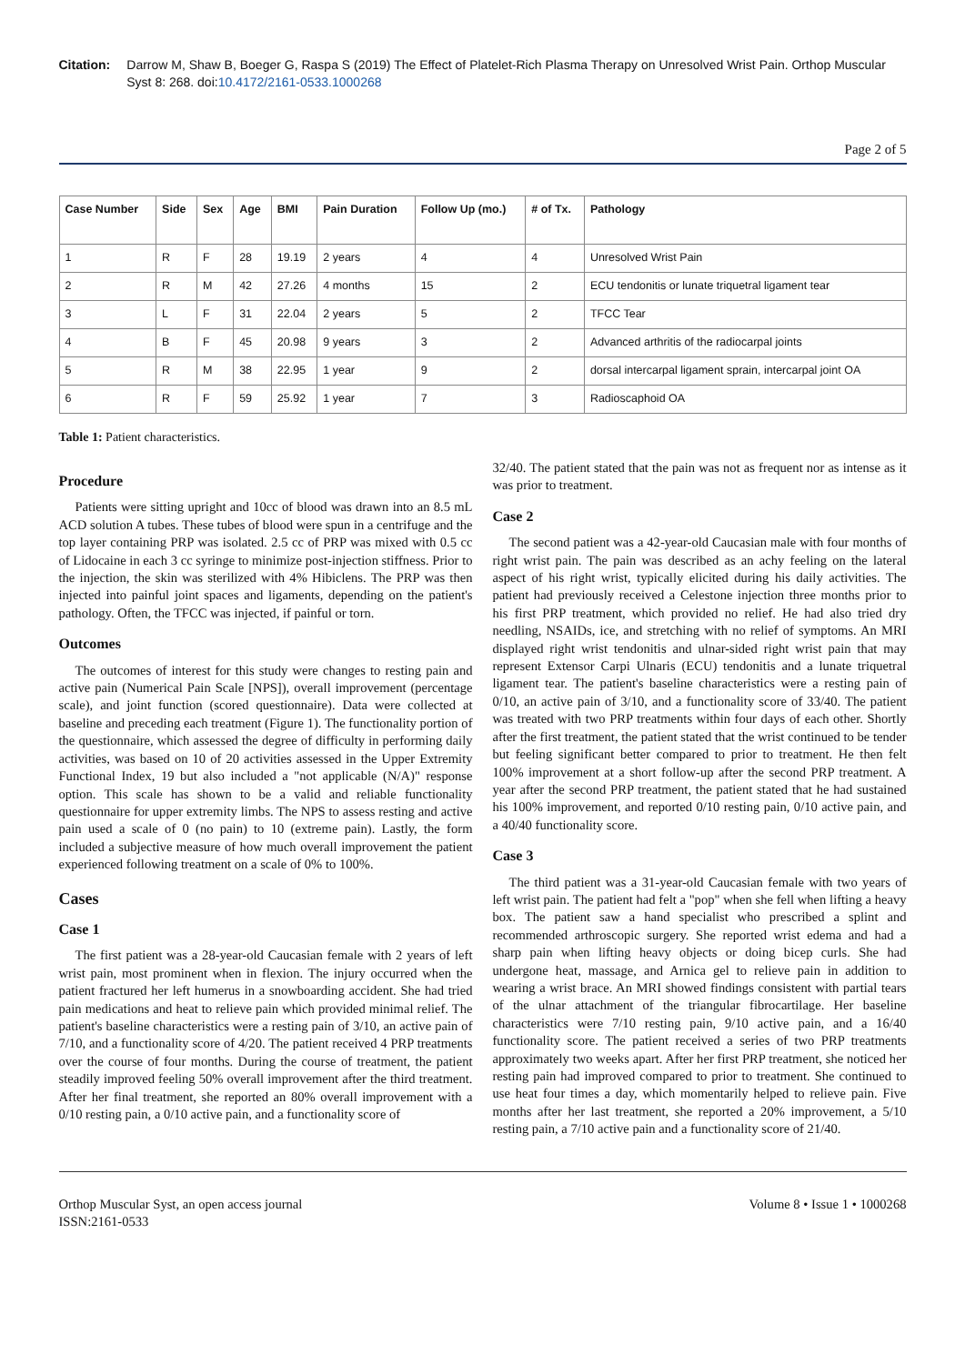Citation: Darrow M, Shaw B, Boeger G, Raspa S (2019) The Effect of Platelet-Rich Plasma Therapy on Unresolved Wrist Pain. Orthop Muscular Syst 8: 268. doi:10.4172/2161-0533.1000268
Page 2 of 5
| Case Number | Side | Sex | Age | BMI | Pain Duration | Follow Up (mo.) | # of Tx. | Pathology |
| --- | --- | --- | --- | --- | --- | --- | --- | --- |
| 1 | R | F | 28 | 19.19 | 2 years | 4 | 4 | Unresolved Wrist Pain |
| 2 | R | M | 42 | 27.26 | 4 months | 15 | 2 | ECU tendonitis or lunate triquetral ligament tear |
| 3 | L | F | 31 | 22.04 | 2 years | 5 | 2 | TFCC Tear |
| 4 | B | F | 45 | 20.98 | 9 years | 3 | 2 | Advanced arthritis of the radiocarpal joints |
| 5 | R | M | 38 | 22.95 | 1 year | 9 | 2 | dorsal intercarpal ligament sprain, intercarpal joint OA |
| 6 | R | F | 59 | 25.92 | 1 year | 7 | 3 | Radioscaphoid OA |
Table 1: Patient characteristics.
Procedure
Patients were sitting upright and 10cc of blood was drawn into an 8.5 mL ACD solution A tubes. These tubes of blood were spun in a centrifuge and the top layer containing PRP was isolated. 2.5 cc of PRP was mixed with 0.5 cc of Lidocaine in each 3 cc syringe to minimize post-injection stiffness. Prior to the injection, the skin was sterilized with 4% Hibiclens. The PRP was then injected into painful joint spaces and ligaments, depending on the patient's pathology. Often, the TFCC was injected, if painful or torn.
Outcomes
The outcomes of interest for this study were changes to resting pain and active pain (Numerical Pain Scale [NPS]), overall improvement (percentage scale), and joint function (scored questionnaire). Data were collected at baseline and preceding each treatment (Figure 1). The functionality portion of the questionnaire, which assessed the degree of difficulty in performing daily activities, was based on 10 of 20 activities assessed in the Upper Extremity Functional Index, 19 but also included a "not applicable (N/A)" response option. This scale has shown to be a valid and reliable functionality questionnaire for upper extremity limbs. The NPS to assess resting and active pain used a scale of 0 (no pain) to 10 (extreme pain). Lastly, the form included a subjective measure of how much overall improvement the patient experienced following treatment on a scale of 0% to 100%.
Cases
Case 1
The first patient was a 28-year-old Caucasian female with 2 years of left wrist pain, most prominent when in flexion. The injury occurred when the patient fractured her left humerus in a snowboarding accident. She had tried pain medications and heat to relieve pain which provided minimal relief. The patient's baseline characteristics were a resting pain of 3/10, an active pain of 7/10, and a functionality score of 4/20. The patient received 4 PRP treatments over the course of four months. During the course of treatment, the patient steadily improved feeling 50% overall improvement after the third treatment. After her final treatment, she reported an 80% overall improvement with a 0/10 resting pain, a 0/10 active pain, and a functionality score of
32/40. The patient stated that the pain was not as frequent nor as intense as it was prior to treatment.
Case 2
The second patient was a 42-year-old Caucasian male with four months of right wrist pain. The pain was described as an achy feeling on the lateral aspect of his right wrist, typically elicited during his daily activities. The patient had previously received a Celestone injection three months prior to his first PRP treatment, which provided no relief. He had also tried dry needling, NSAIDs, ice, and stretching with no relief of symptoms. An MRI displayed right wrist tendonitis and ulnar-sided right wrist pain that may represent Extensor Carpi Ulnaris (ECU) tendonitis and a lunate triquetral ligament tear. The patient's baseline characteristics were a resting pain of 0/10, an active pain of 3/10, and a functionality score of 33/40. The patient was treated with two PRP treatments within four days of each other. Shortly after the first treatment, the patient stated that the wrist continued to be tender but feeling significant better compared to prior to treatment. He then felt 100% improvement at a short follow-up after the second PRP treatment. A year after the second PRP treatment, the patient stated that he had sustained his 100% improvement, and reported 0/10 resting pain, 0/10 active pain, and a 40/40 functionality score.
Case 3
The third patient was a 31-year-old Caucasian female with two years of left wrist pain. The patient had felt a "pop" when she fell when lifting a heavy box. The patient saw a hand specialist who prescribed a splint and recommended arthroscopic surgery. She reported wrist edema and had a sharp pain when lifting heavy objects or doing bicep curls. She had undergone heat, massage, and Arnica gel to relieve pain in addition to wearing a wrist brace. An MRI showed findings consistent with partial tears of the ulnar attachment of the triangular fibrocartilage. Her baseline characteristics were 7/10 resting pain, 9/10 active pain, and a 16/40 functionality score. The patient received a series of two PRP treatments approximately two weeks apart. After her first PRP treatment, she noticed her resting pain had improved compared to prior to treatment. She continued to use heat four times a day, which momentarily helped to relieve pain. Five months after her last treatment, she reported a 20% improvement, a 5/10 resting pain, a 7/10 active pain and a functionality score of 21/40.
Orthop Muscular Syst, an open access journal
ISSN:2161-0533
Volume 8 • Issue 1 • 1000268